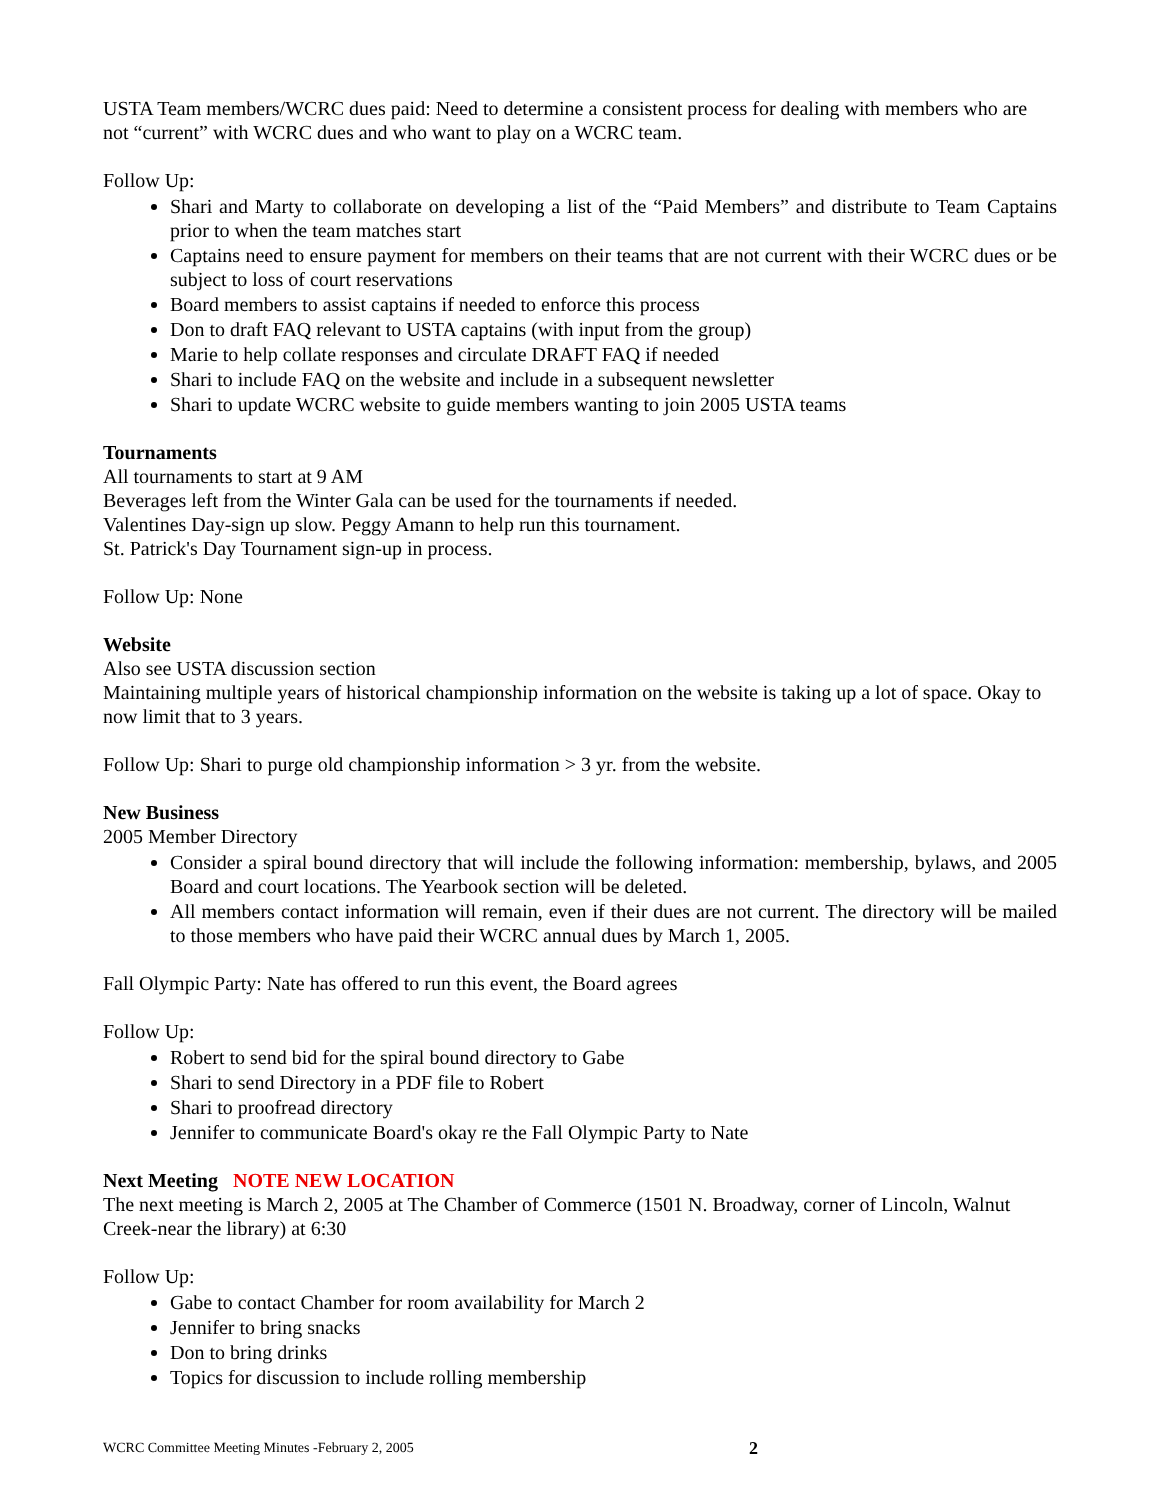USTA Team members/WCRC dues paid: Need to determine a consistent process for dealing with members who are not “current” with WCRC dues and who want to play on a WCRC team.
Follow Up:
Shari and Marty to collaborate on developing a list of the “Paid Members” and distribute to Team Captains prior to when the team matches start
Captains need to ensure payment for members on their teams that are not current with their WCRC dues or be subject to loss of court reservations
Board members to assist captains if needed to enforce this process
Don to draft FAQ relevant to USTA captains (with input from the group)
Marie to help collate responses and circulate DRAFT FAQ if needed
Shari to include FAQ on the website and include in a subsequent newsletter
Shari to update WCRC website to guide members wanting to join 2005 USTA teams
Tournaments
All tournaments to start at 9 AM
Beverages left from the Winter Gala can be used for the tournaments if needed.
Valentines Day-sign up slow. Peggy Amann to help run this tournament.
St. Patrick's Day Tournament sign-up in process.
Follow Up: None
Website
Also see USTA discussion section
Maintaining multiple years of historical championship information on the website is taking up a lot of space. Okay to now limit that to 3 years.
Follow Up: Shari to purge old championship information > 3 yr. from the website.
New Business
2005 Member Directory
Consider a spiral bound directory that will include the following information: membership, bylaws, and 2005 Board and court locations. The Yearbook section will be deleted.
All members contact information will remain, even if their dues are not current. The directory will be mailed to those members who have paid their WCRC annual dues by March 1, 2005.
Fall Olympic Party: Nate has offered to run this event, the Board agrees
Follow Up:
Robert to send bid for the spiral bound directory to Gabe
Shari to send Directory in a PDF file to Robert
Shari to proofread directory
Jennifer to communicate Board's okay re the Fall Olympic Party to Nate
Next Meeting NOTE NEW LOCATION
The next meeting is March 2, 2005 at The Chamber of Commerce (1501 N. Broadway, corner of Lincoln, Walnut Creek-near the library) at 6:30
Follow Up:
Gabe to contact Chamber for room availability for March 2
Jennifer to bring snacks
Don to bring drinks
Topics for discussion to include rolling membership
WCRC Committee Meeting Minutes -February 2, 2005 2